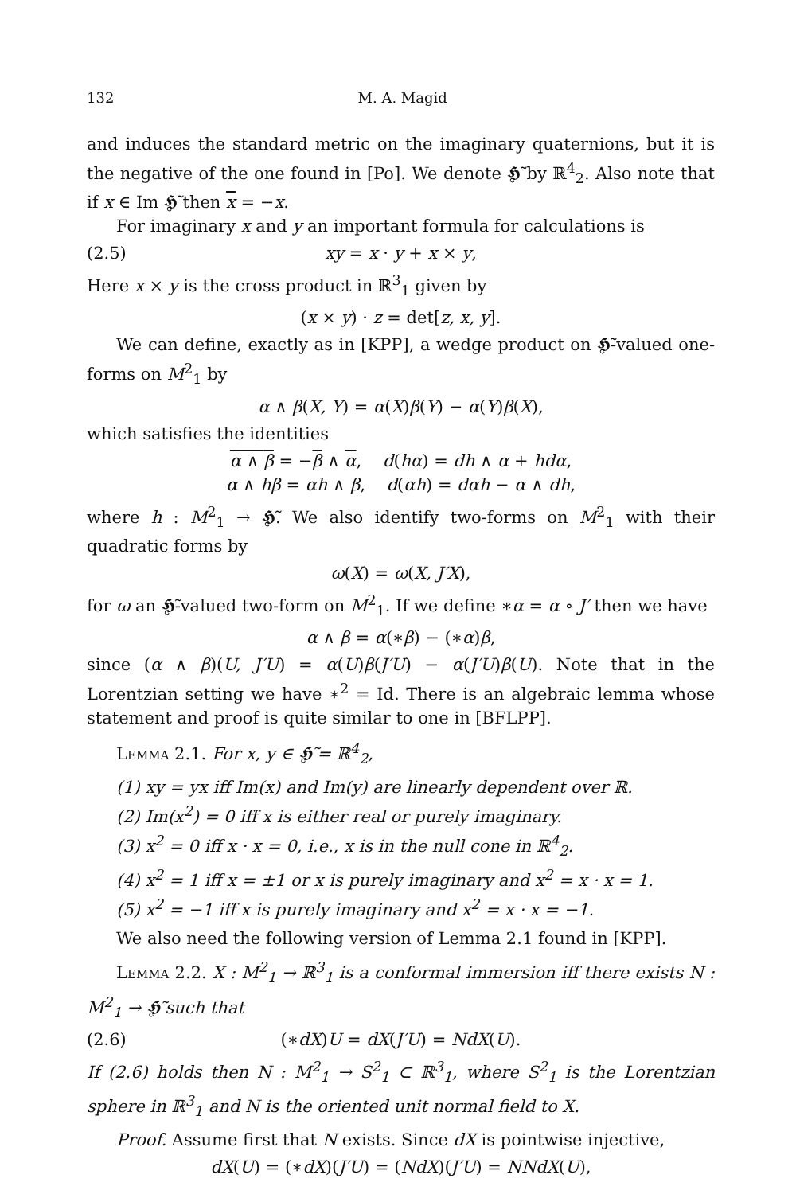132 M. A. Magid
and induces the standard metric on the imaginary quaternions, but it is the negative of the one found in [Po]. We denote 𝕳̃ by ℝ<sup>4</sup><sub>2</sub>. Also note that if x ∈ Im 𝕳̃ then x = −x.
For imaginary x and y an important formula for calculations is
(2.5) xy = x · y + x × y,
Here x × y is the cross product in ℝ<sup>3</sup><sub>1</sub> given by
(x × y) · z = det[z, x, y].
We can define, exactly as in [KPP], a wedge product on 𝕳̃-valued one-forms on M<sup>2</sup><sub>1</sub> by
α ∧ β(X, Y) = α(X)β(Y) − α(Y)β(X),
which satisfies the identities
α ∧ β = −β ∧ α, d(hα) = dh ∧ α + hdα,
α ∧ hβ = αh ∧ β, d(αh) = dαh − α ∧ dh,
where h : M<sup>2</sup><sub>1</sub> → 𝕳̃. We also identify two-forms on M<sup>2</sup><sub>1</sub> with their quadratic forms by
ω(X) = ω(X, J′X),
for ω an 𝕳̃-valued two-form on M<sup>2</sup><sub>1</sub>. If we define ∗α = α ∘ J′ then we have
α ∧ β = α(∗β) − (∗α)β,
since (α ∧ β)(U, J′U) = α(U)β(J′U) − α(J′U)β(U). Note that in the Lorentzian setting we have ∗<sup>2</sup> = Id. There is an algebraic lemma whose statement and proof is quite similar to one in [BFLPP].
Lemma 2.1. For x, y ∈ 𝕳̃ = ℝ<sup>4</sup><sub>2</sub>,
(1) xy = yx iff Im(x) and Im(y) are linearly dependent over ℝ.
(2) Im(x<sup>2</sup>) = 0 iff x is either real or purely imaginary.
(3) x<sup>2</sup> = 0 iff x · x = 0, i.e., x is in the null cone in ℝ<sup>4</sup><sub>2</sub>.
(4) x<sup>2</sup> = 1 iff x = ±1 or x is purely imaginary and x<sup>2</sup> = x · x = 1.
(5) x<sup>2</sup> = −1 iff x is purely imaginary and x<sup>2</sup> = x · x = −1.
We also need the following version of Lemma 2.1 found in [KPP].
Lemma 2.2. X : M<sup>2</sup><sub>1</sub> → ℝ<sup>3</sup><sub>1</sub> is a conformal immersion iff there exists N : M<sup>2</sup><sub>1</sub> → 𝕳̃ such that
(2.6) (∗dX)U = dX(J′U) = NdX(U).
If (2.6) holds then N : M<sup>2</sup><sub>1</sub> → S<sup>2</sup><sub>1</sub> ⊂ ℝ<sup>3</sup><sub>1</sub>, where S<sup>2</sup><sub>1</sub> is the Lorentzian sphere in ℝ<sup>3</sup><sub>1</sub> and N is the oriented unit normal field to X.
Proof. Assume first that N exists. Since dX is pointwise injective,
dX(U) = (∗dX)(J′U) = (NdX)(J′U) = NNdX(U),